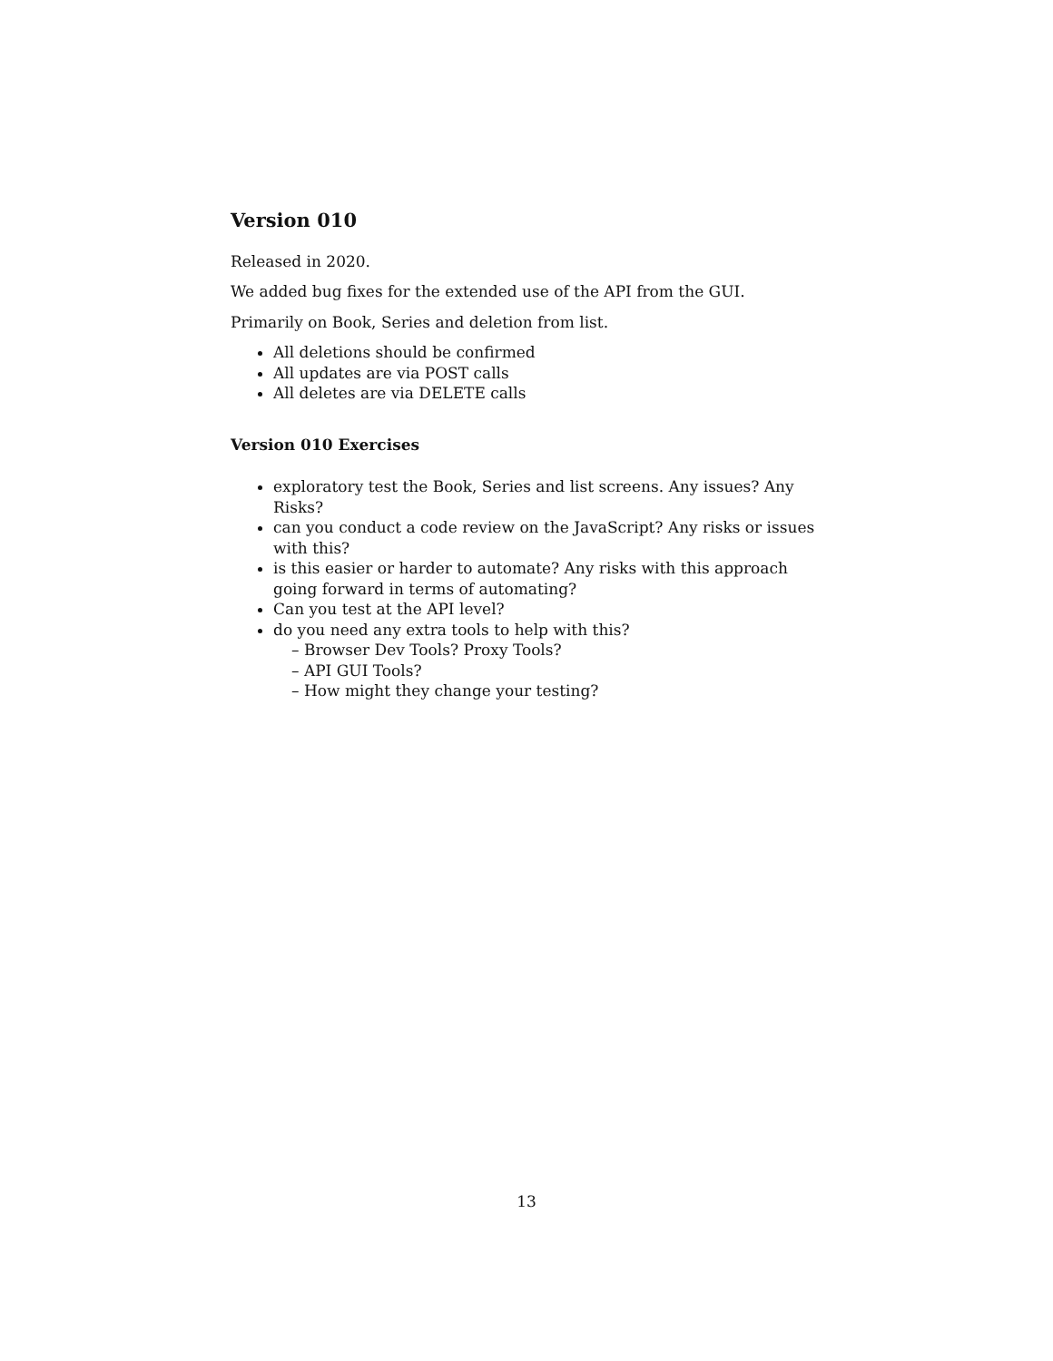Version 010
Released in 2020.
We added bug fixes for the extended use of the API from the GUI.
Primarily on Book, Series and deletion from list.
All deletions should be confirmed
All updates are via POST calls
All deletes are via DELETE calls
Version 010 Exercises
exploratory test the Book, Series and list screens. Any issues? Any Risks?
can you conduct a code review on the JavaScript? Any risks or issues with this?
is this easier or harder to automate? Any risks with this approach going forward in terms of automating?
Can you test at the API level?
do you need any extra tools to help with this?
– Browser Dev Tools? Proxy Tools?
– API GUI Tools?
– How might they change your testing?
13